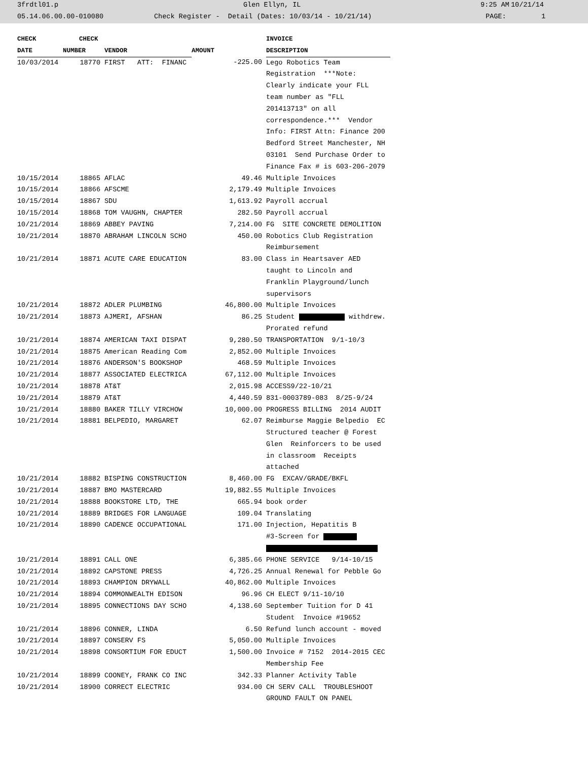3frdtl01.p Glen Ellyn, IL 9:25 AM 10/21/14
05.14.06.00.00-010080 Check Register - Detail (Dates: 10/03/14 - 10/21/14) PAGE: 1
| CHECK | CHECK | | | INVOICE |
| --- | --- | --- | --- | --- |
| DATE | NUMBER | VENDOR | AMOUNT | DESCRIPTION |
| 10/03/2014 | 18770 | FIRST ATT: FINANC | -225.00 | Lego Robotics Team Registration ***Note: Clearly indicate your FLL team number as "FLL 201413713" on all correspondence.*** Vendor Info: FIRST Attn: Finance 200 Bedford Street Manchester, NH 03101 Send Purchase Order to Finance Fax # is 603-206-2079 |
| 10/15/2014 | 18865 | AFLAC | 49.46 | Multiple Invoices |
| 10/15/2014 | 18866 | AFSCME | 2,179.49 | Multiple Invoices |
| 10/15/2014 | 18867 | SDU | 1,613.92 | Payroll accrual |
| 10/15/2014 | 18868 | TOM VAUGHN, CHAPTER | 282.50 | Payroll accrual |
| 10/21/2014 | 18869 | ABBEY PAVING | 7,214.00 | FG SITE CONCRETE DEMOLITION |
| 10/21/2014 | 18870 | ABRAHAM LINCOLN SCHO | 450.00 | Robotics Club Registration Reimbursement |
| 10/21/2014 | 18871 | ACUTE CARE EDUCATION | 83.00 | Class in Heartsaver AED taught to Lincoln and Franklin Playground/lunch supervisors |
| 10/21/2014 | 18872 | ADLER PLUMBING | 46,800.00 | Multiple Invoices |
| 10/21/2014 | 18873 | AJMERI, AFSHAN | 86.25 | Student withdrew. Prorated refund |
| 10/21/2014 | 18874 | AMERICAN TAXI DISPAT | 9,280.50 | TRANSPORTATION 9/1-10/3 |
| 10/21/2014 | 18875 | American Reading Com | 2,852.00 | Multiple Invoices |
| 10/21/2014 | 18876 | ANDERSON'S BOOKSHOP | 468.59 | Multiple Invoices |
| 10/21/2014 | 18877 | ASSOCIATED ELECTRICA | 67,112.00 | Multiple Invoices |
| 10/21/2014 | 18878 | AT&T | 2,015.98 | ACCESS9/22-10/21 |
| 10/21/2014 | 18879 | AT&T | 4,440.59 | 831-0003789-083 8/25-9/24 |
| 10/21/2014 | 18880 | BAKER TILLY VIRCHOW | 10,000.00 | PROGRESS BILLING 2014 AUDIT |
| 10/21/2014 | 18881 | BELPEDIO, MARGARET | 62.07 | Reimburse Maggie Belpedio EC Structured teacher @ Forest Glen Reinforcers to be used in classroom Receipts attached |
| 10/21/2014 | 18882 | BISPING CONSTRUCTION | 8,460.00 | FG EXCAV/GRADE/BKFL |
| 10/21/2014 | 18887 | BMO MASTERCARD | 19,882.55 | Multiple Invoices |
| 10/21/2014 | 18888 | BOOKSTORE LTD, THE | 665.94 | book order |
| 10/21/2014 | 18889 | BRIDGES FOR LANGUAGE | 109.04 | Translating |
| 10/21/2014 | 18890 | CADENCE OCCUPATIONAL | 171.00 | Injection, Hepatitis B #3-Screen for |
| 10/21/2014 | 18891 | CALL ONE | 6,385.66 | PHONE SERVICE 9/14-10/15 |
| 10/21/2014 | 18892 | CAPSTONE PRESS | 4,726.25 | Annual Renewal for Pebble Go |
| 10/21/2014 | 18893 | CHAMPION DRYWALL | 40,862.00 | Multiple Invoices |
| 10/21/2014 | 18894 | COMMONWEALTH EDISON | 96.96 | CH ELECT 9/11-10/10 |
| 10/21/2014 | 18895 | CONNECTIONS DAY SCHO | 4,138.60 | September Tuition for D 41 Student Invoice #19652 |
| 10/21/2014 | 18896 | CONNER, LINDA | 6.50 | Refund lunch account - moved |
| 10/21/2014 | 18897 | CONSERV FS | 5,050.00 | Multiple Invoices |
| 10/21/2014 | 18898 | CONSORTIUM FOR EDUCT | 1,500.00 | Invoice # 7152 2014-2015 CEC Membership Fee |
| 10/21/2014 | 18899 | COONEY, FRANK CO INC | 342.33 | Planner Activity Table |
| 10/21/2014 | 18900 | CORRECT ELECTRIC | 934.00 | CH SERV CALL TROUBLESHOOT GROUND FAULT ON PANEL |